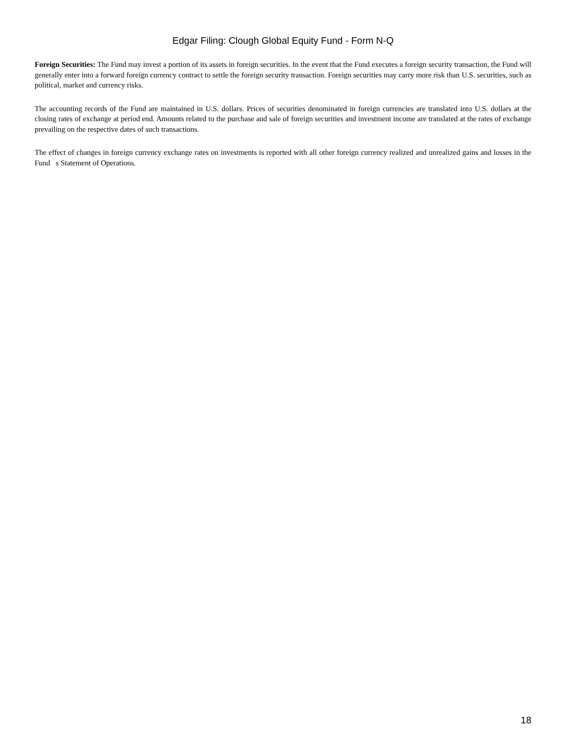Edgar Filing: Clough Global Equity Fund - Form N-Q
Foreign Securities: The Fund may invest a portion of its assets in foreign securities. In the event that the Fund executes a foreign security transaction, the Fund will generally enter into a forward foreign currency contract to settle the foreign security transaction. Foreign securities may carry more risk than U.S. securities, such as political, market and currency risks.
The accounting records of the Fund are maintained in U.S. dollars. Prices of securities denominated in foreign currencies are translated into U.S. dollars at the closing rates of exchange at period end. Amounts related to the purchase and sale of foreign securities and investment income are translated at the rates of exchange prevailing on the respective dates of such transactions.
The effect of changes in foreign currency exchange rates on investments is reported with all other foreign currency realized and unrealized gains and losses in the Fund s Statement of Operations.
18